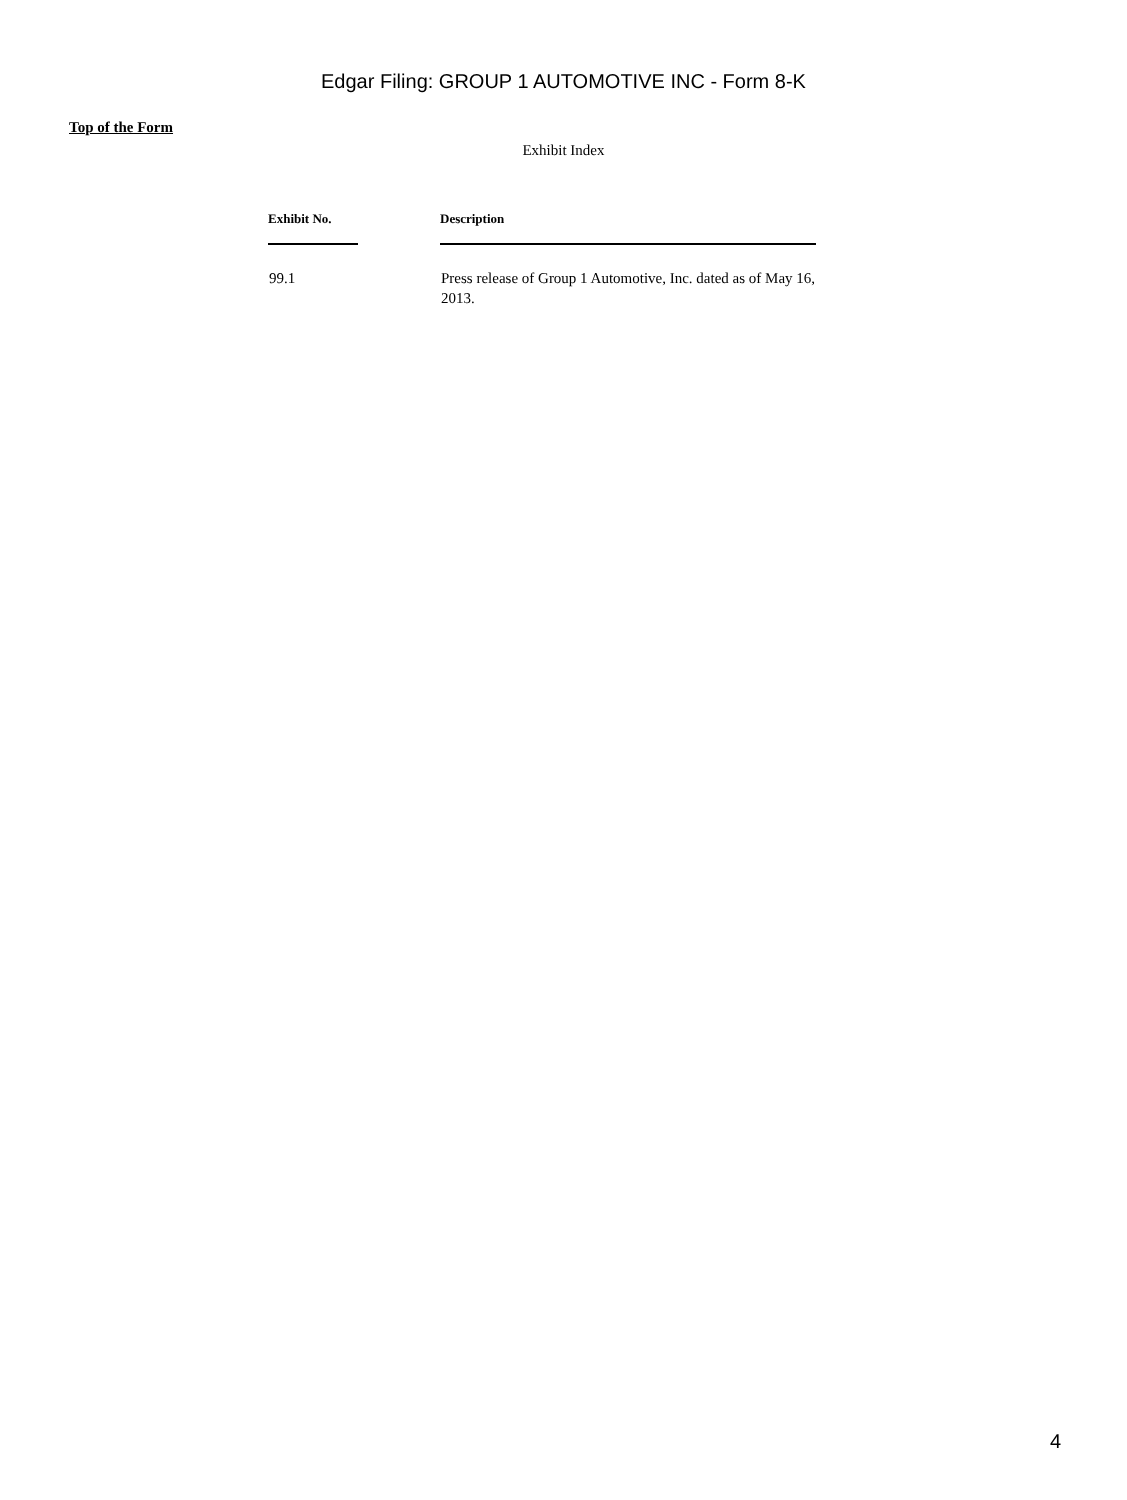Edgar Filing: GROUP 1 AUTOMOTIVE INC - Form 8-K
Top of the Form
Exhibit Index
| Exhibit No. | Description |
| --- | --- |
| 99.1 | Press release of Group 1 Automotive, Inc. dated as of May 16, 2013. |
4